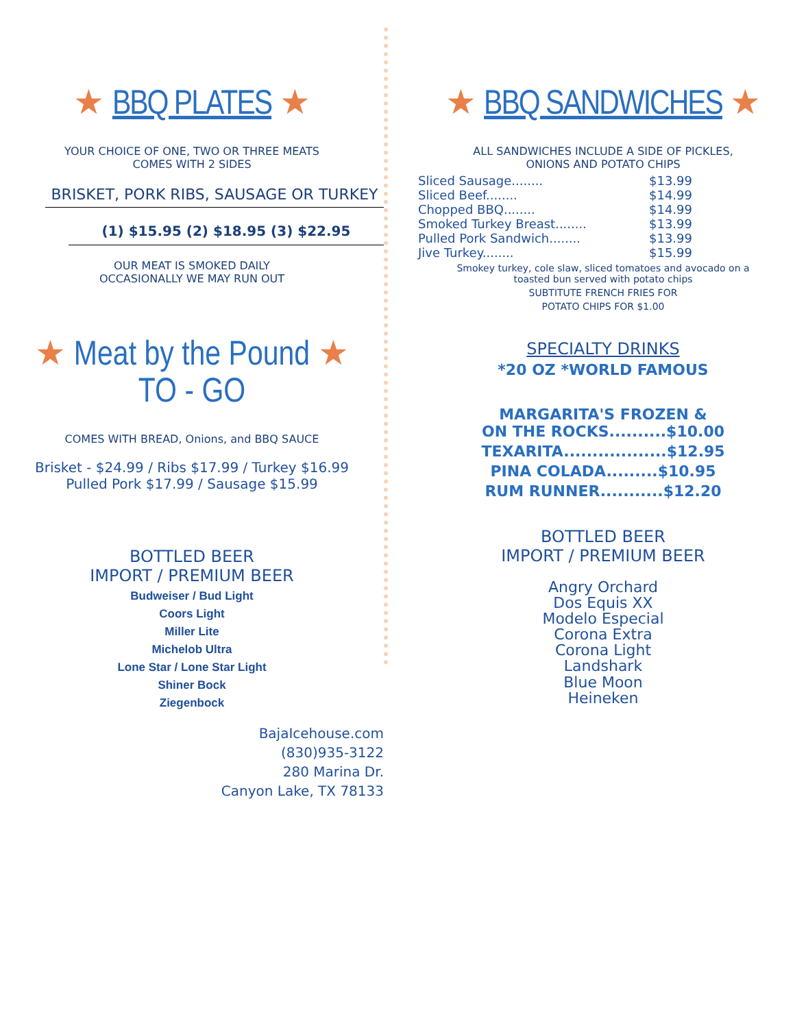★ BBQ PLATES ★
YOUR CHOICE OF ONE, TWO OR THREE MEATS
COMES WITH 2 SIDES
BRISKET, PORK RIBS, SAUSAGE OR TURKEY
(1) $15.95 (2) $18.95 (3) $22.95
OUR MEAT IS SMOKED DAILY
OCCASIONALLY WE MAY RUN OUT
★ Meat by the Pound ★
TO - GO
COMES WITH BREAD, Onions, and BBQ SAUCE
Brisket - $24.99 / Ribs $17.99 / Turkey $16.99
Pulled Pork $17.99 / Sausage $15.99
BOTTLED BEER
IMPORT / PREMIUM BEER
Budweiser / Bud Light
Coors Light
Miller Lite
Michelob Ultra
Lone Star / Lone Star Light
Shiner Bock
Ziegenbock
BajaIcehouse.com
(830)935-3122
280 Marina Dr.
Canyon Lake, TX 78133
★ BBQ SANDWICHES ★
ALL SANDWICHES INCLUDE A SIDE OF PICKLES,
ONIONS AND POTATO CHIPS
Sliced Sausage........ $13.99
Sliced Beef........ $14.99
Chopped BBQ........ $14.99
Smoked Turkey Breast........ $13.99
Pulled Pork Sandwich........ $13.99
Jive Turkey........ $15.99
Smokey turkey, cole slaw, sliced tomatoes and avocado on a
toasted bun served with potato chips
SUBTITUTE FRENCH FRIES FOR
POTATO CHIPS FOR $1.00
SPECIALTY DRINKS
*20 OZ *WORLD FAMOUS
MARGARITA'S FROZEN &
ON THE ROCKS..........$10.00
TEXARITA..................$12.95
PINA COLADA.........$10.95
RUM RUNNER...........$12.20
BOTTLED BEER
IMPORT / PREMIUM BEER
Angry Orchard
Dos Equis XX
Modelo Especial
Corona Extra
Corona Light
Landshark
Blue Moon
Heineken